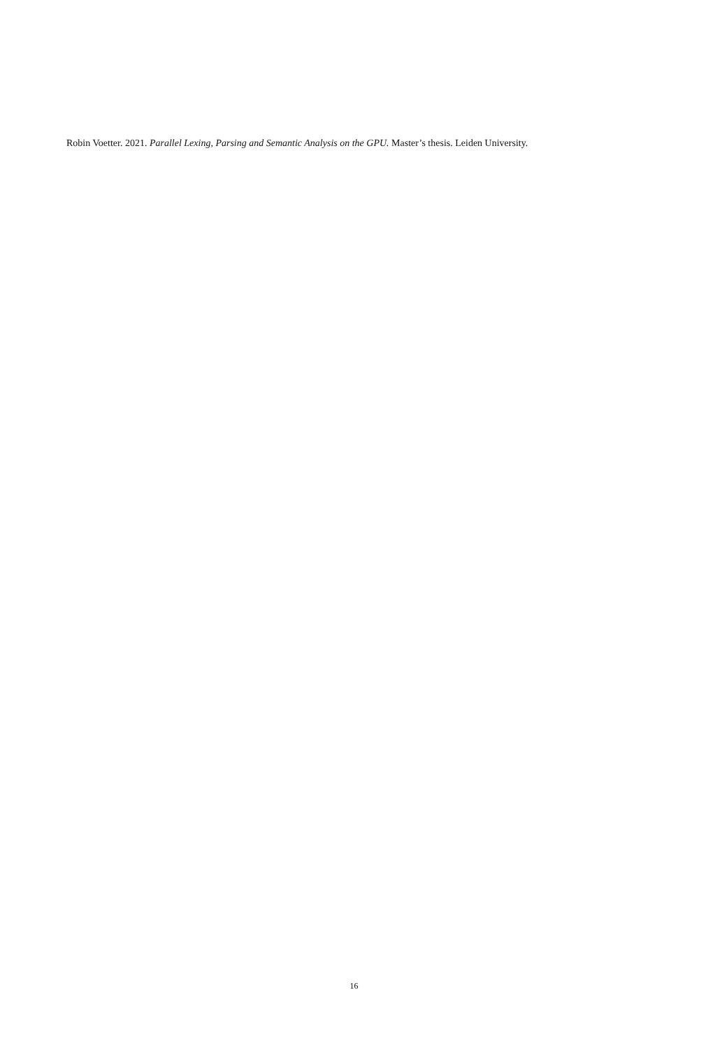Robin Voetter. 2021. Parallel Lexing, Parsing and Semantic Analysis on the GPU. Master’s thesis. Leiden University.
16